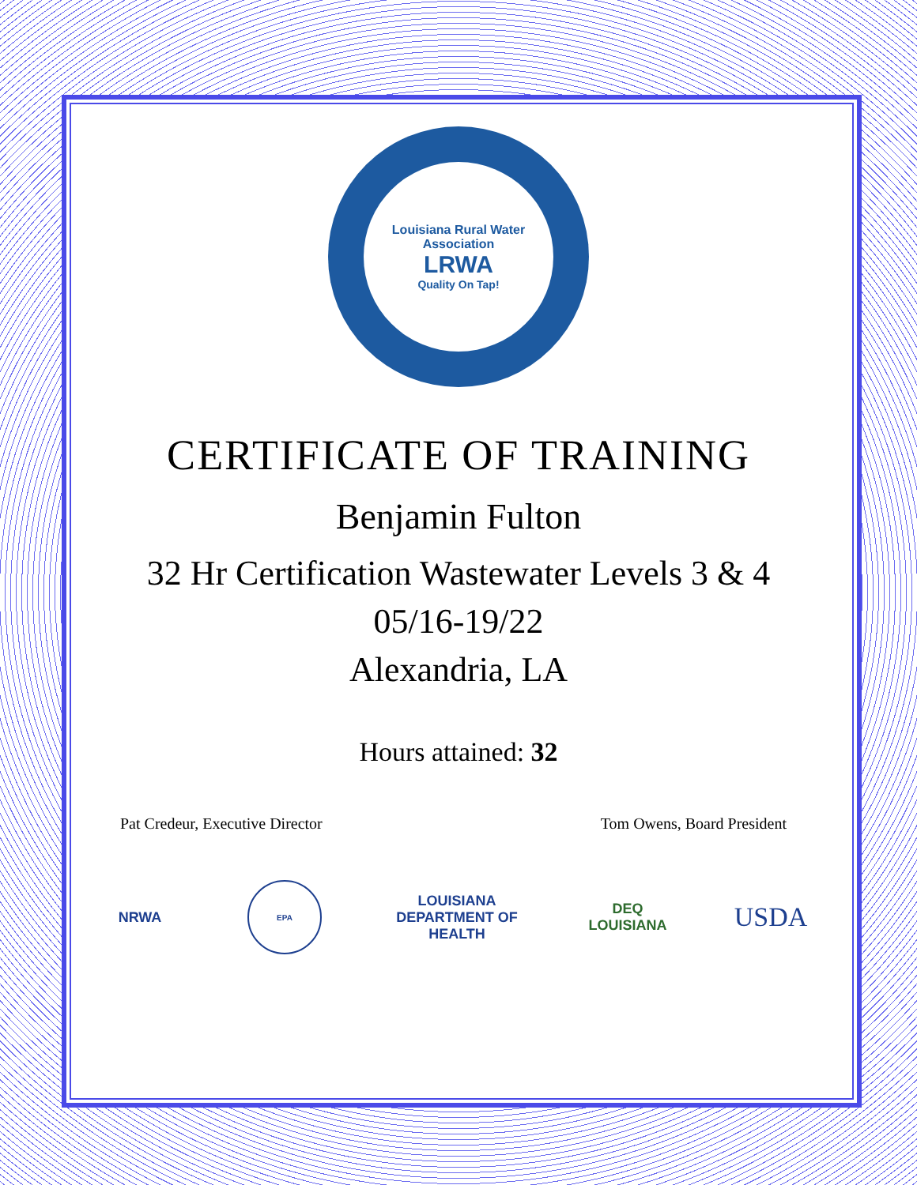Louisiana Rural Water Association
LRWA
Quality On Tap!
CERTIFICATE OF TRAINING
Benjamin Fulton
32 Hr Certification Wastewater Levels 3 & 4
05/16-19/22
Alexandria, LA
Hours attained: 32
Pat Credeur, Executive Director Tom Owens, Board President
NRWA
EPA
LOUISIANA DEPARTMENT OF HEALTH
DEQ LOUISIANA
USDA